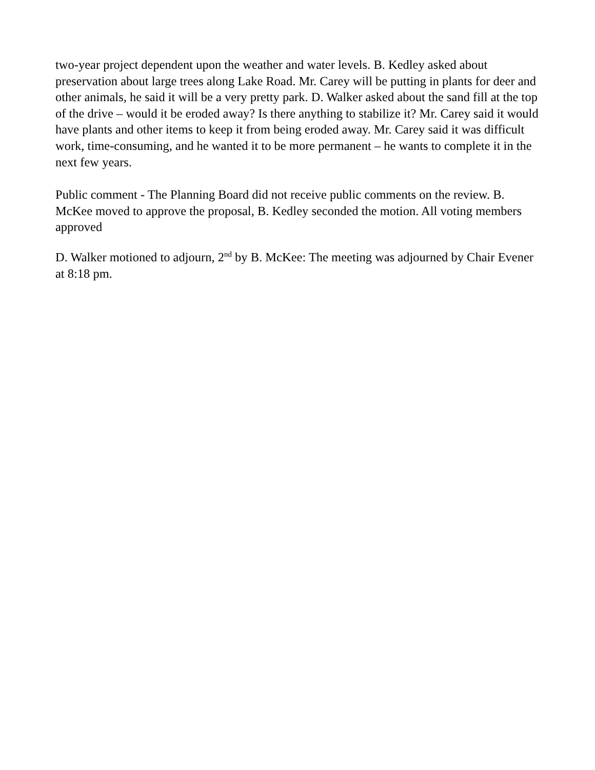two-year project dependent upon the weather and water levels. B. Kedley asked about preservation about large trees along Lake Road. Mr. Carey will be putting in plants for deer and other animals, he said it will be a very pretty park. D. Walker asked about the sand fill at the top of the drive – would it be eroded away? Is there anything to stabilize it? Mr. Carey said it would have plants and other items to keep it from being eroded away. Mr. Carey said it was difficult work, time-consuming, and he wanted it to be more permanent – he wants to complete it in the next few years.
Public comment - The Planning Board did not receive public comments on the review. B. McKee moved to approve the proposal, B. Kedley seconded the motion. All voting members approved
D. Walker motioned to adjourn, 2<sup>nd</sup> by B. McKee: The meeting was adjourned by Chair Evener at 8:18 pm.